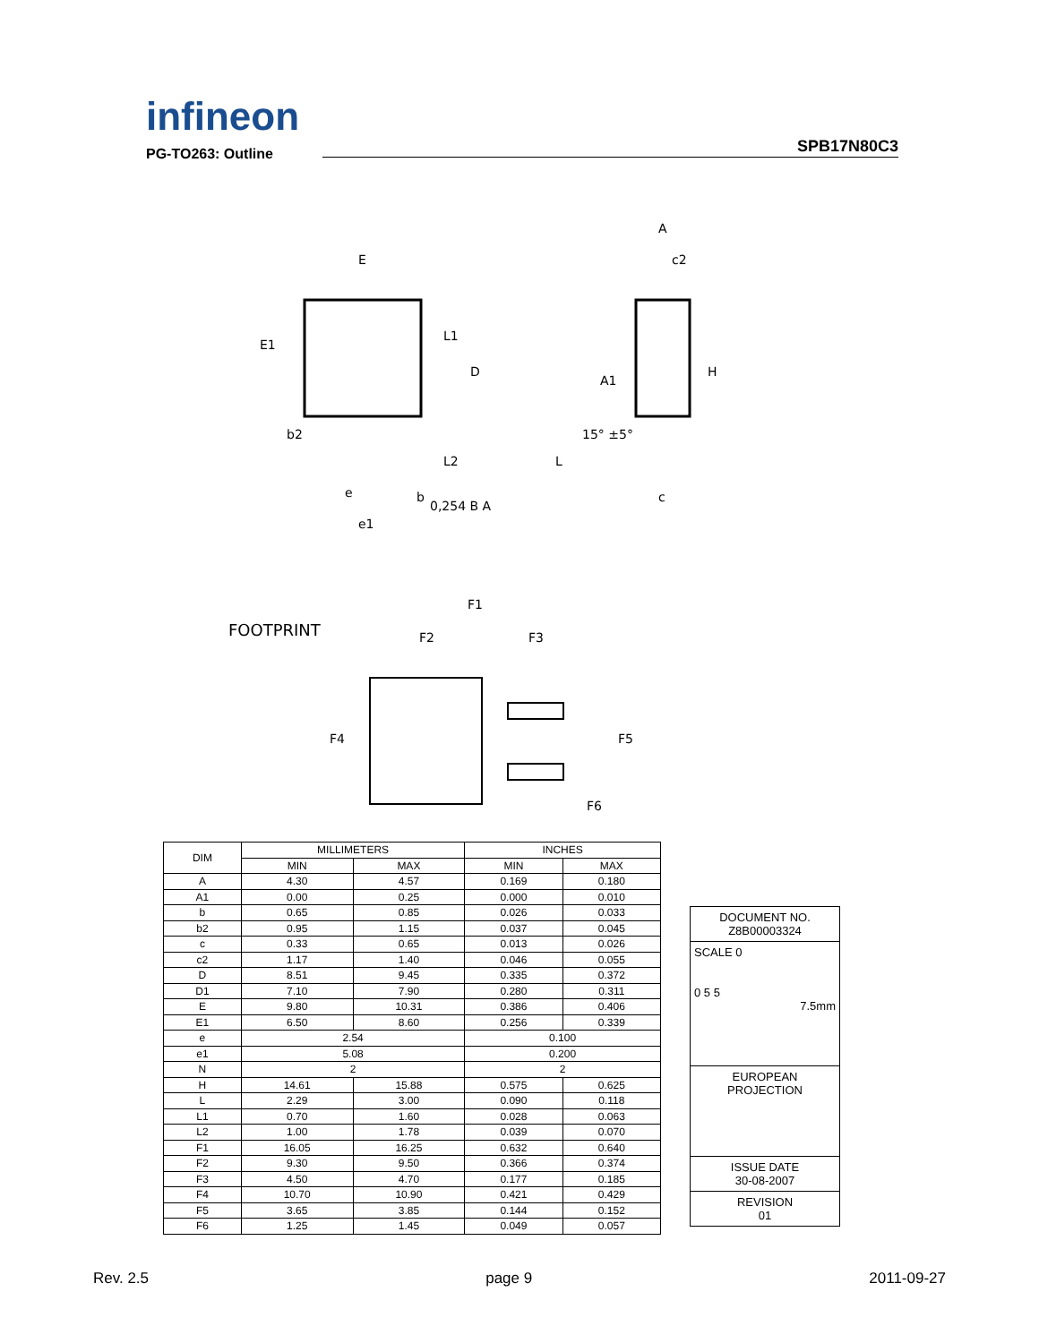infineon
SPB17N80C3
PG-TO263: Outline
E
E1
b2
D
L1
L2
e
e1
b
0,254 B A
A
c2
A1
H
L
c
15° ±5°
FOOTPRINT
F1
F2
F3
F4
F5
F6
| DIM | MILLIMETERS | | INCHES | |
| --- | --- | --- | --- | --- |
| | MIN | MAX | MIN | MAX |
| A | 4.30 | 4.57 | 0.169 | 0.180 |
| A1 | 0.00 | 0.25 | 0.000 | 0.010 |
| b | 0.65 | 0.85 | 0.026 | 0.033 |
| b2 | 0.95 | 1.15 | 0.037 | 0.045 |
| c | 0.33 | 0.65 | 0.013 | 0.026 |
| c2 | 1.17 | 1.40 | 0.046 | 0.055 |
| D | 8.51 | 9.45 | 0.335 | 0.372 |
| D1 | 7.10 | 7.90 | 0.280 | 0.311 |
| E | 9.80 | 10.31 | 0.386 | 0.406 |
| E1 | 6.50 | 8.60 | 0.256 | 0.339 |
| e | 2.54 | | 0.100 | |
| e1 | 5.08 | | 0.200 | |
| N | 2 | | 2 | |
| H | 14.61 | 15.88 | 0.575 | 0.625 |
| L | 2.29 | 3.00 | 0.090 | 0.118 |
| L1 | 0.70 | 1.60 | 0.028 | 0.063 |
| L2 | 1.00 | 1.78 | 0.039 | 0.070 |
| F1 | 16.05 | 16.25 | 0.632 | 0.640 |
| F2 | 9.30 | 9.50 | 0.366 | 0.374 |
| F3 | 4.50 | 4.70 | 0.177 | 0.185 |
| F4 | 10.70 | 10.90 | 0.421 | 0.429 |
| F5 | 3.65 | 3.85 | 0.144 | 0.152 |
| F6 | 1.25 | 1.45 | 0.049 | 0.057 |
DOCUMENT NO.
Z8B00003324
SCALE 0
0 5 5
7.5mm
EUROPEAN PROJECTION
ISSUE DATE
30-08-2007
REVISION
01
Rev. 2.5 page 9 2011-09-27